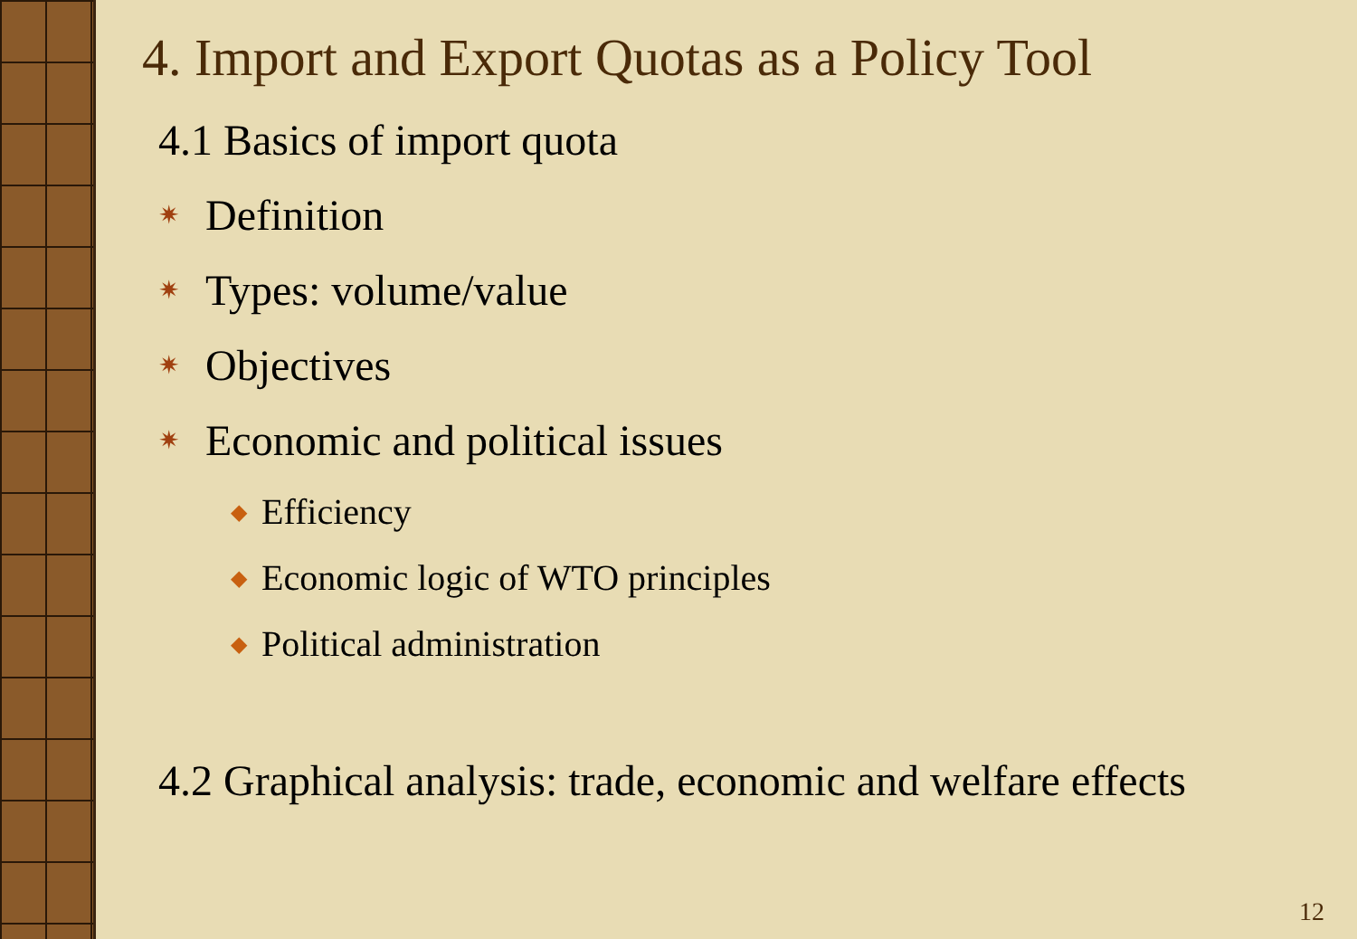4. Import and Export Quotas as a Policy Tool
4.1 Basics of import quota
✷ Definition
✷ Types: volume/value
✷ Objectives
✷ Economic and political issues
◆ Efficiency
◆ Economic logic of WTO principles
◆ Political administration
4.2 Graphical analysis: trade, economic and welfare effects
12